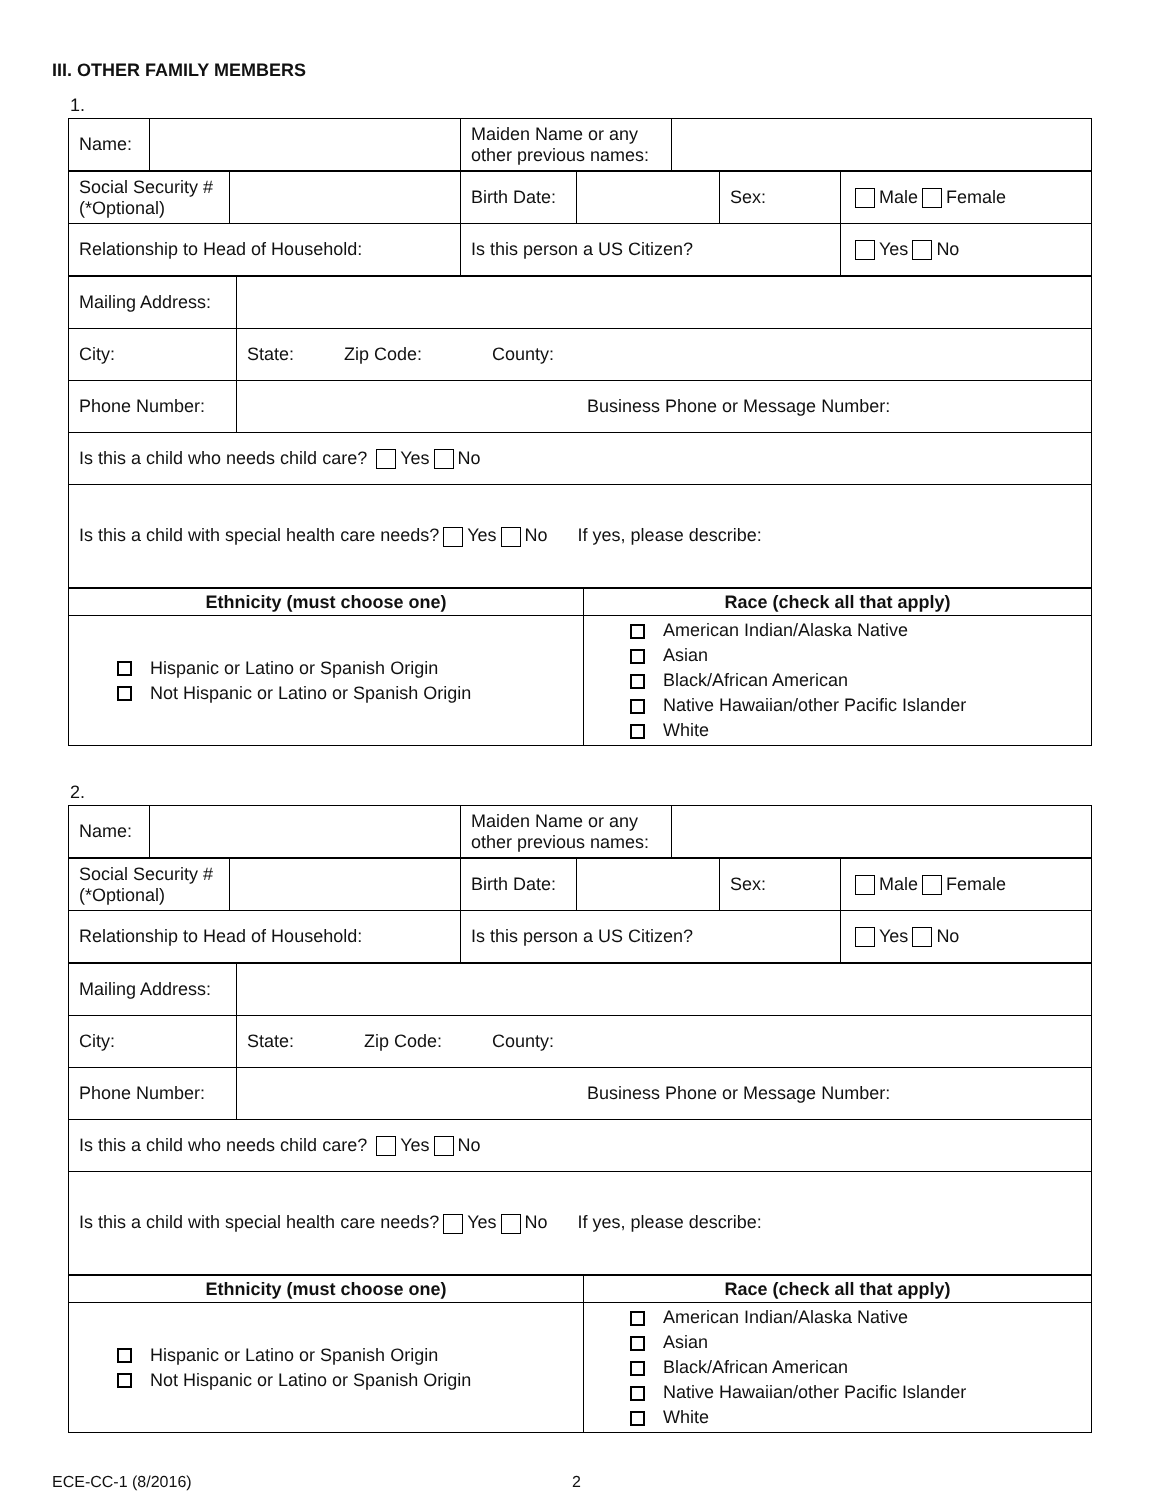III. OTHER FAMILY MEMBERS
1.
| Name: | | Maiden Name or any other previous names: | |
| Social Security # (*Optional) | | Birth Date: | | Sex: | Male Female |
| Relationship to Head of Household: | | Is this person a US Citizen? | | | Yes No |
| Mailing Address: | |
| City: | State: Zip Code: County: |
| Phone Number: | Business Phone or Message Number: |
| Is this a child who needs child care? Yes No | |
| Is this a child with special health care needs? Yes No If yes, please describe: | |
| Ethnicity (must choose one) | Race (check all that apply) |
| Hispanic or Latino or Spanish Origin Not Hispanic or Latino or Spanish Origin | American Indian/Alaska Native Asian Black/African American Native Hawaiian/other Pacific Islander White |
2.
| Name: | | Maiden Name or any other previous names: | |
| Social Security # (*Optional) | | Birth Date: | | Sex: | Male Female |
| Relationship to Head of Household: | | Is this person a US Citizen? | | | Yes No |
| Mailing Address: | |
| City: | State: Zip Code: County: |
| Phone Number: | Business Phone or Message Number: |
| Is this a child who needs child care? Yes No | |
| Is this a child with special health care needs? Yes No If yes, please describe: | |
| Ethnicity (must choose one) | Race (check all that apply) |
| Hispanic or Latino or Spanish Origin Not Hispanic or Latino or Spanish Origin | American Indian/Alaska Native Asian Black/African American Native Hawaiian/other Pacific Islander White |
ECE-CC-1 (8/2016) 2